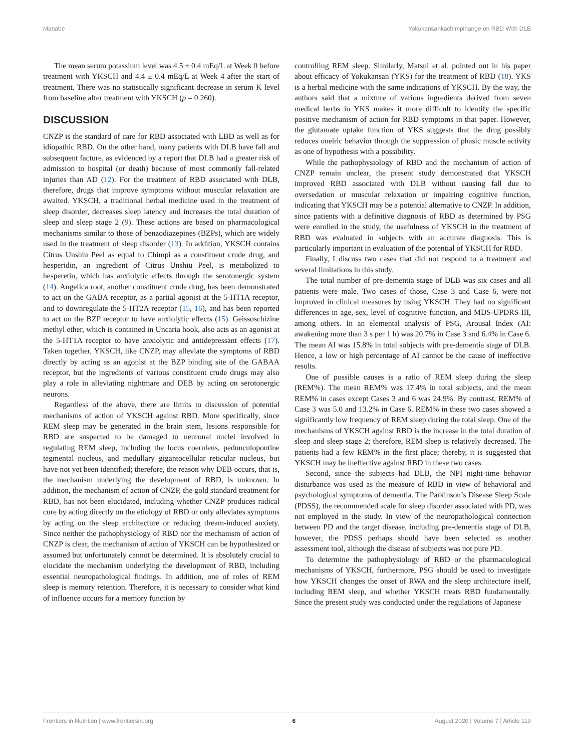Manabe Yokukansankachimpihange on RBD With DLB
The mean serum potassium level was 4.5 ± 0.4 mEq/L at Week 0 before treatment with YKSCH and 4.4 ± 0.4 mEq/L at Week 4 after the start of treatment. There was no statistically significant decrease in serum K level from baseline after treatment with YKSCH (p = 0.260).
DISCUSSION
CNZP is the standard of care for RBD associated with LBD as well as for idiopathic RBD. On the other hand, many patients with DLB have fall and subsequent facture, as evidenced by a report that DLB had a greater risk of admission to hospital (or death) because of most commonly fall-related injuries than AD (12). For the treatment of RBD associated with DLB, therefore, drugs that improve symptoms without muscular relaxation are awaited. YKSCH, a traditional herbal medicine used in the treatment of sleep disorder, decreases sleep latency and increases the total duration of sleep and sleep stage 2 (9). These actions are based on pharmacological mechanisms similar to those of benzodiazepines (BZPs), which are widely used in the treatment of sleep disorder (13). In addition, YKSCH contains Citrus Unshiu Peel as equal to Chimpi as a constituent crude drug, and hesperidin, an ingredient of Citrus Unshiu Peel, is metabolized to hesperetin, which has anxiolytic effects through the serotonergic system (14). Angelica root, another constituent crude drug, has been demonstrated to act on the GABA receptor, as a partial agonist at the 5-HT1A receptor, and to downregulate the 5-HT2A receptor (15, 16), and has been reported to act on the BZP receptor to have anxiolytic effects (15). Geissoschizine methyl ether, which is contained in Uncaria hook, also acts as an agonist at the 5-HT1A receptor to have anxiolytic and antidepressant effects (17). Taken together, YKSCH, like CNZP, may alleviate the symptoms of RBD directly by acting as an agonist at the BZP binding site of the GABAA receptor, but the ingredients of various constituent crude drugs may also play a role in alleviating nightmare and DEB by acting on serotonergic neurons.
Regardless of the above, there are limits to discussion of potential mechanisms of action of YKSCH against RBD. More specifically, since REM sleep may be generated in the brain stem, lesions responsible for RBD are suspected to be damaged to neuronal nuclei involved in regulating REM sleep, including the locus coeruleus, pedunculopontine tegmental nucleus, and medullary gigantocellular reticular nucleus, but have not yet been identified; therefore, the reason why DEB occurs, that is, the mechanism underlying the development of RBD, is unknown. In addition, the mechanism of action of CNZP, the gold standard treatment for RBD, has not been elucidated, including whether CNZP produces radical cure by acting directly on the etiology of RBD or only alleviates symptoms by acting on the sleep architecture or reducing dream-induced anxiety. Since neither the pathophysiology of RBD nor the mechanism of action of CNZP is clear, the mechanism of action of YKSCH can be hypothesized or assumed but unfortunately cannot be determined. It is absolutely crucial to elucidate the mechanism underlying the development of RBD, including essential neuropathological findings. In addition, one of roles of REM sleep is memory retention. Therefore, it is necessary to consider what kind of influence occurs for a memory function by
controlling REM sleep. Similarly, Matsui et al. pointed out in his paper about efficacy of Yokukansan (YKS) for the treatment of RBD (18). YKS is a herbal medicine with the same indications of YKSCH. By the way, the authors said that a mixture of various ingredients derived from seven medical herbs in YKS makes it more difficult to identify the specific positive mechanism of action for RBD symptoms in that paper. However, the glutamate uptake function of YKS suggests that the drug possibly reduces oneiric behavior through the suppression of phasic muscle activity as one of hypothesis with a possibility.
While the pathophysiology of RBD and the mechanism of action of CNZP remain unclear, the present study demonstrated that YKSCH improved RBD associated with DLB without causing fall due to oversedation or muscular relaxation or impairing cognitive function, indicating that YKSCH may be a potential alternative to CNZP. In addition, since patients with a definitive diagnosis of RBD as determined by PSG were enrolled in the study, the usefulness of YKSCH in the treatment of RBD was evaluated in subjects with an accurate diagnosis. This is particularly important in evaluation of the potential of YKSCH for RBD.
Finally, I discuss two cases that did not respond to a treatment and several limitations in this study.
The total number of pre-dementia stage of DLB was six cases and all patients were male. Two cases of those, Case 3 and Case 6, were not improved in clinical measures by using YKSCH. They had no significant differences in age, sex, level of cognitive function, and MDS-UPDRS III, among others. In an elemental analysis of PSG, Arousal Index (AI: awakening more than 3 s per 1 h) was 20.7% in Case 3 and 6.4% in Case 6. The mean AI was 15.8% in total subjects with pre-dementia stage of DLB. Hence, a low or high percentage of AI cannot be the cause of ineffective results.
One of possible causes is a ratio of REM sleep during the sleep (REM%). The mean REM% was 17.4% in total subjects, and the mean REM% in cases except Cases 3 and 6 was 24.9%. By contrast, REM% of Case 3 was 5.0 and 13.2% in Case 6. REM% in these two cases showed a significantly low frequency of REM sleep during the total sleep. One of the mechanisms of YKSCH against RBD is the increase in the total duration of sleep and sleep stage 2; therefore, REM sleep is relatively decreased. The patients had a few REM% in the first place; thereby, it is suggested that YKSCH may be ineffective against RBD in these two cases.
Second, since the subjects had DLB, the NPI night-time behavior disturbance was used as the measure of RBD in view of behavioral and psychological symptoms of dementia. The Parkinson’s Disease Sleep Scale (PDSS), the recommended scale for sleep disorder associated with PD, was not employed in the study. In view of the neuropathological connection between PD and the target disease, including pre-dementia stage of DLB, however, the PDSS perhaps should have been selected as another assessment tool, although the disease of subjects was not pure PD.
To determine the pathophysiology of RBD or the pharmacological mechanisms of YKSCH, furthermore, PSG should be used to investigate how YKSCH changes the onset of RWA and the sleep architecture itself, including REM sleep, and whether YKSCH treats RBD fundamentally. Since the present study was conducted under the regulations of Japanese
Frontiers in Nutrition | www.frontiersin.org 6 August 2020 | Volume 7 | Article 119